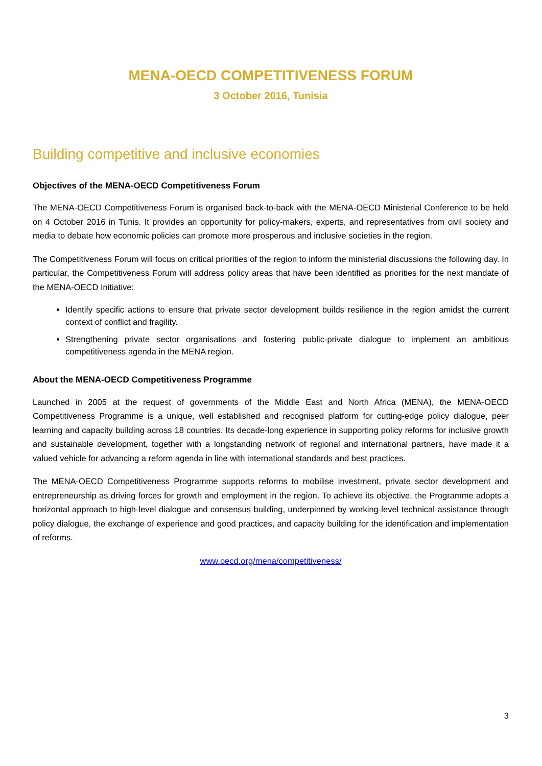MENA-OECD COMPETITIVENESS FORUM
3 October 2016, Tunisia
Building competitive and inclusive economies
Objectives of the MENA-OECD Competitiveness Forum
The MENA-OECD Competitiveness Forum is organised back-to-back with the MENA-OECD Ministerial Conference to be held on 4 October 2016 in Tunis. It provides an opportunity for policy-makers, experts, and representatives from civil society and media to debate how economic policies can promote more prosperous and inclusive societies in the region.
The Competitiveness Forum will focus on critical priorities of the region to inform the ministerial discussions the following day. In particular, the Competitiveness Forum will address policy areas that have been identified as priorities for the next mandate of the MENA-OECD Initiative:
Identify specific actions to ensure that private sector development builds resilience in the region amidst the current context of conflict and fragility.
Strengthening private sector organisations and fostering public-private dialogue to implement an ambitious competitiveness agenda in the MENA region.
About the MENA-OECD Competitiveness Programme
Launched in 2005 at the request of governments of the Middle East and North Africa (MENA), the MENA-OECD Competitiveness Programme is a unique, well established and recognised platform for cutting-edge policy dialogue, peer learning and capacity building across 18 countries. Its decade-long experience in supporting policy reforms for inclusive growth and sustainable development, together with a longstanding network of regional and international partners, have made it a valued vehicle for advancing a reform agenda in line with international standards and best practices.
The MENA-OECD Competitiveness Programme supports reforms to mobilise investment, private sector development and entrepreneurship as driving forces for growth and employment in the region. To achieve its objective, the Programme adopts a horizontal approach to high-level dialogue and consensus building, underpinned by working-level technical assistance through policy dialogue, the exchange of experience and good practices, and capacity building for the identification and implementation of reforms.
www.oecd.org/mena/competitiveness/
3